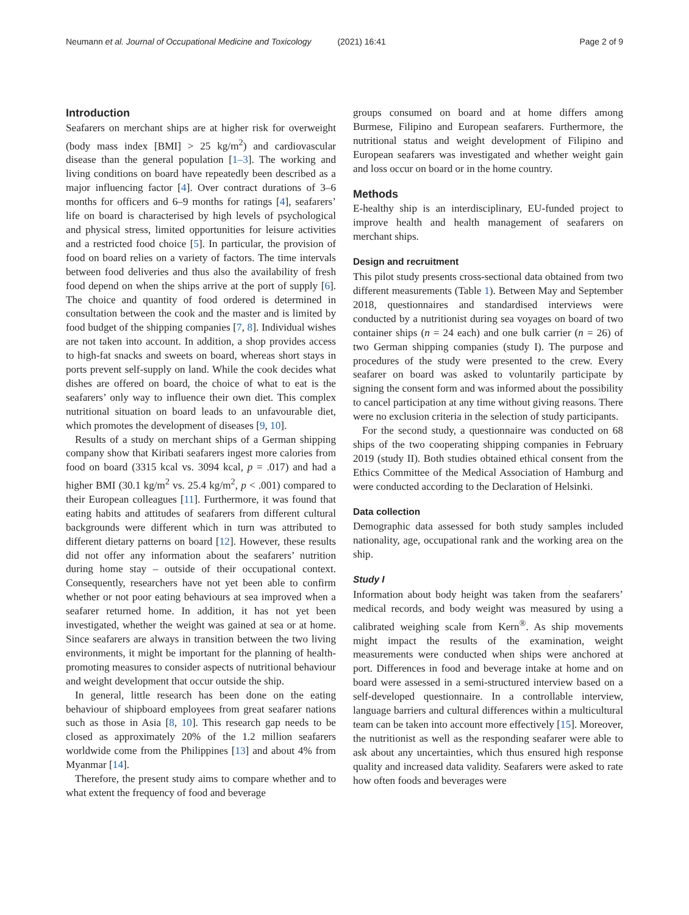Neumann et al. Journal of Occupational Medicine and Toxicology (2021) 16:41 Page 2 of 9
Introduction
Seafarers on merchant ships are at higher risk for overweight (body mass index [BMI] > 25 kg/m<sup>2</sup>) and cardiovascular disease than the general population [1–3]. The working and living conditions on board have repeatedly been described as a major influencing factor [4]. Over contract durations of 3–6 months for officers and 6–9 months for ratings [4], seafarers’ life on board is characterised by high levels of psychological and physical stress, limited opportunities for leisure activities and a restricted food choice [5]. In particular, the provision of food on board relies on a variety of factors. The time intervals between food deliveries and thus also the availability of fresh food depend on when the ships arrive at the port of supply [6]. The choice and quantity of food ordered is determined in consultation between the cook and the master and is limited by food budget of the shipping companies [7, 8]. Individual wishes are not taken into account. In addition, a shop provides access to high-fat snacks and sweets on board, whereas short stays in ports prevent self-supply on land. While the cook decides what dishes are offered on board, the choice of what to eat is the seafarers’ only way to influence their own diet. This complex nutritional situation on board leads to an unfavourable diet, which promotes the development of diseases [9, 10].
Results of a study on merchant ships of a German shipping company show that Kiribati seafarers ingest more calories from food on board (3315 kcal vs. 3094 kcal, p = .017) and had a higher BMI (30.1 kg/m<sup>2</sup> vs. 25.4 kg/m<sup>2</sup>, p < .001) compared to their European colleagues [11]. Furthermore, it was found that eating habits and attitudes of seafarers from different cultural backgrounds were different which in turn was attributed to different dietary patterns on board [12]. However, these results did not offer any information about the seafarers’ nutrition during home stay – outside of their occupational context. Consequently, researchers have not yet been able to confirm whether or not poor eating behaviours at sea improved when a seafarer returned home. In addition, it has not yet been investigated, whether the weight was gained at sea or at home. Since seafarers are always in transition between the two living environments, it might be important for the planning of health-promoting measures to consider aspects of nutritional behaviour and weight development that occur outside the ship.
In general, little research has been done on the eating behaviour of shipboard employees from great seafarer nations such as those in Asia [8, 10]. This research gap needs to be closed as approximately 20% of the 1.2 million seafarers worldwide come from the Philippines [13] and about 4% from Myanmar [14].
Therefore, the present study aims to compare whether and to what extent the frequency of food and beverage
groups consumed on board and at home differs among Burmese, Filipino and European seafarers. Furthermore, the nutritional status and weight development of Filipino and European seafarers was investigated and whether weight gain and loss occur on board or in the home country.
Methods
E-healthy ship is an interdisciplinary, EU-funded project to improve health and health management of seafarers on merchant ships.
Design and recruitment
This pilot study presents cross-sectional data obtained from two different measurements (Table 1). Between May and September 2018, questionnaires and standardised interviews were conducted by a nutritionist during sea voyages on board of two container ships (n = 24 each) and one bulk carrier (n = 26) of two German shipping companies (study I). The purpose and procedures of the study were presented to the crew. Every seafarer on board was asked to voluntarily participate by signing the consent form and was informed about the possibility to cancel participation at any time without giving reasons. There were no exclusion criteria in the selection of study participants.
For the second study, a questionnaire was conducted on 68 ships of the two cooperating shipping companies in February 2019 (study II). Both studies obtained ethical consent from the Ethics Committee of the Medical Association of Hamburg and were conducted according to the Declaration of Helsinki.
Data collection
Demographic data assessed for both study samples included nationality, age, occupational rank and the working area on the ship.
Study I
Information about body height was taken from the seafarers’ medical records, and body weight was measured by using a calibrated weighing scale from Kern<sup>®</sup>. As ship movements might impact the results of the examination, weight measurements were conducted when ships were anchored at port. Differences in food and beverage intake at home and on board were assessed in a semi-structured interview based on a self-developed questionnaire. In a controllable interview, language barriers and cultural differences within a multicultural team can be taken into account more effectively [15]. Moreover, the nutritionist as well as the responding seafarer were able to ask about any uncertainties, which thus ensured high response quality and increased data validity. Seafarers were asked to rate how often foods and beverages were